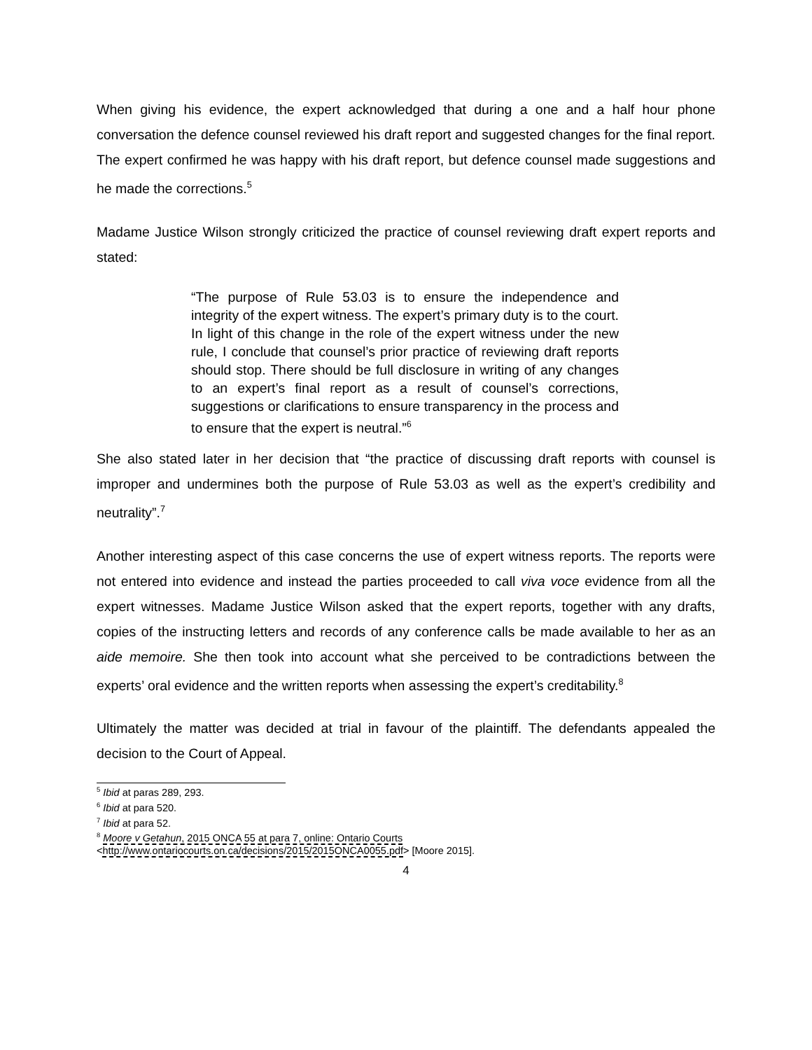When giving his evidence, the expert acknowledged that during a one and a half hour phone conversation the defence counsel reviewed his draft report and suggested changes for the final report. The expert confirmed he was happy with his draft report, but defence counsel made suggestions and he made the corrections.<sup>5</sup>
Madame Justice Wilson strongly criticized the practice of counsel reviewing draft expert reports and stated:
“The purpose of Rule 53.03 is to ensure the independence and integrity of the expert witness. The expert’s primary duty is to the court. In light of this change in the role of the expert witness under the new rule, I conclude that counsel’s prior practice of reviewing draft reports should stop. There should be full disclosure in writing of any changes to an expert’s final report as a result of counsel’s corrections, suggestions or clarifications to ensure transparency in the process and to ensure that the expert is neutral.”<sup>6</sup>
She also stated later in her decision that “the practice of discussing draft reports with counsel is improper and undermines both the purpose of Rule 53.03 as well as the expert’s credibility and neutrality”.<sup>7</sup>
Another interesting aspect of this case concerns the use of expert witness reports. The reports were not entered into evidence and instead the parties proceeded to call viva voce evidence from all the expert witnesses. Madame Justice Wilson asked that the expert reports, together with any drafts, copies of the instructing letters and records of any conference calls be made available to her as an aide memoire. She then took into account what she perceived to be contradictions between the experts’ oral evidence and the written reports when assessing the expert’s creditability.<sup>8</sup>
Ultimately the matter was decided at trial in favour of the plaintiff. The defendants appealed the decision to the Court of Appeal.
<sup>5</sup> Ibid at paras 289, 293.
<sup>6</sup> Ibid at para 520.
<sup>7</sup> Ibid at para 52.
<sup>8</sup> Moore v Getahun, 2015 ONCA 55 at para 7, online: Ontario Courts
<http://www.ontariocourts.on.ca/decisions/2015/2015ONCA0055.pdf> [Moore 2015].
4